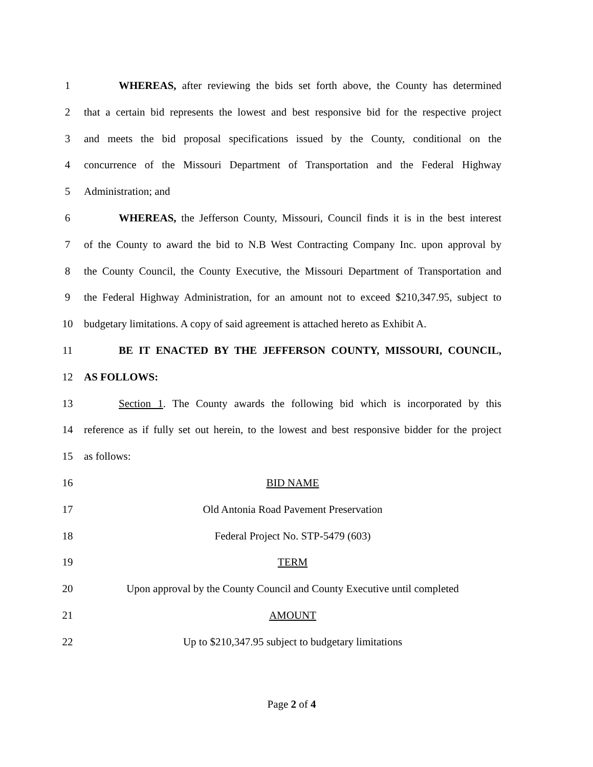1 WHEREAS, after reviewing the bids set forth above, the County has determined
2 that a certain bid represents the lowest and best responsive bid for the respective project
3 and meets the bid proposal specifications issued by the County, conditional on the
4 concurrence of the Missouri Department of Transportation and the Federal Highway
5 Administration; and
6 WHEREAS, the Jefferson County, Missouri, Council finds it is in the best interest
7 of the County to award the bid to N.B West Contracting Company Inc. upon approval by
8 the County Council, the County Executive, the Missouri Department of Transportation and
9 the Federal Highway Administration, for an amount not to exceed $210,347.95, subject to
10 budgetary limitations. A copy of said agreement is attached hereto as Exhibit A.
11 BE IT ENACTED BY THE JEFFERSON COUNTY, MISSOURI, COUNCIL,
12 AS FOLLOWS:
13 Section 1. The County awards the following bid which is incorporated by this
14 reference as if fully set out herein, to the lowest and best responsive bidder for the project
15 as follows:
16 BID NAME
17 Old Antonia Road Pavement Preservation
18 Federal Project No. STP-5479 (603)
19 TERM
20 Upon approval by the County Council and County Executive until completed
21 AMOUNT
22 Up to $210,347.95 subject to budgetary limitations
Page 2 of 4